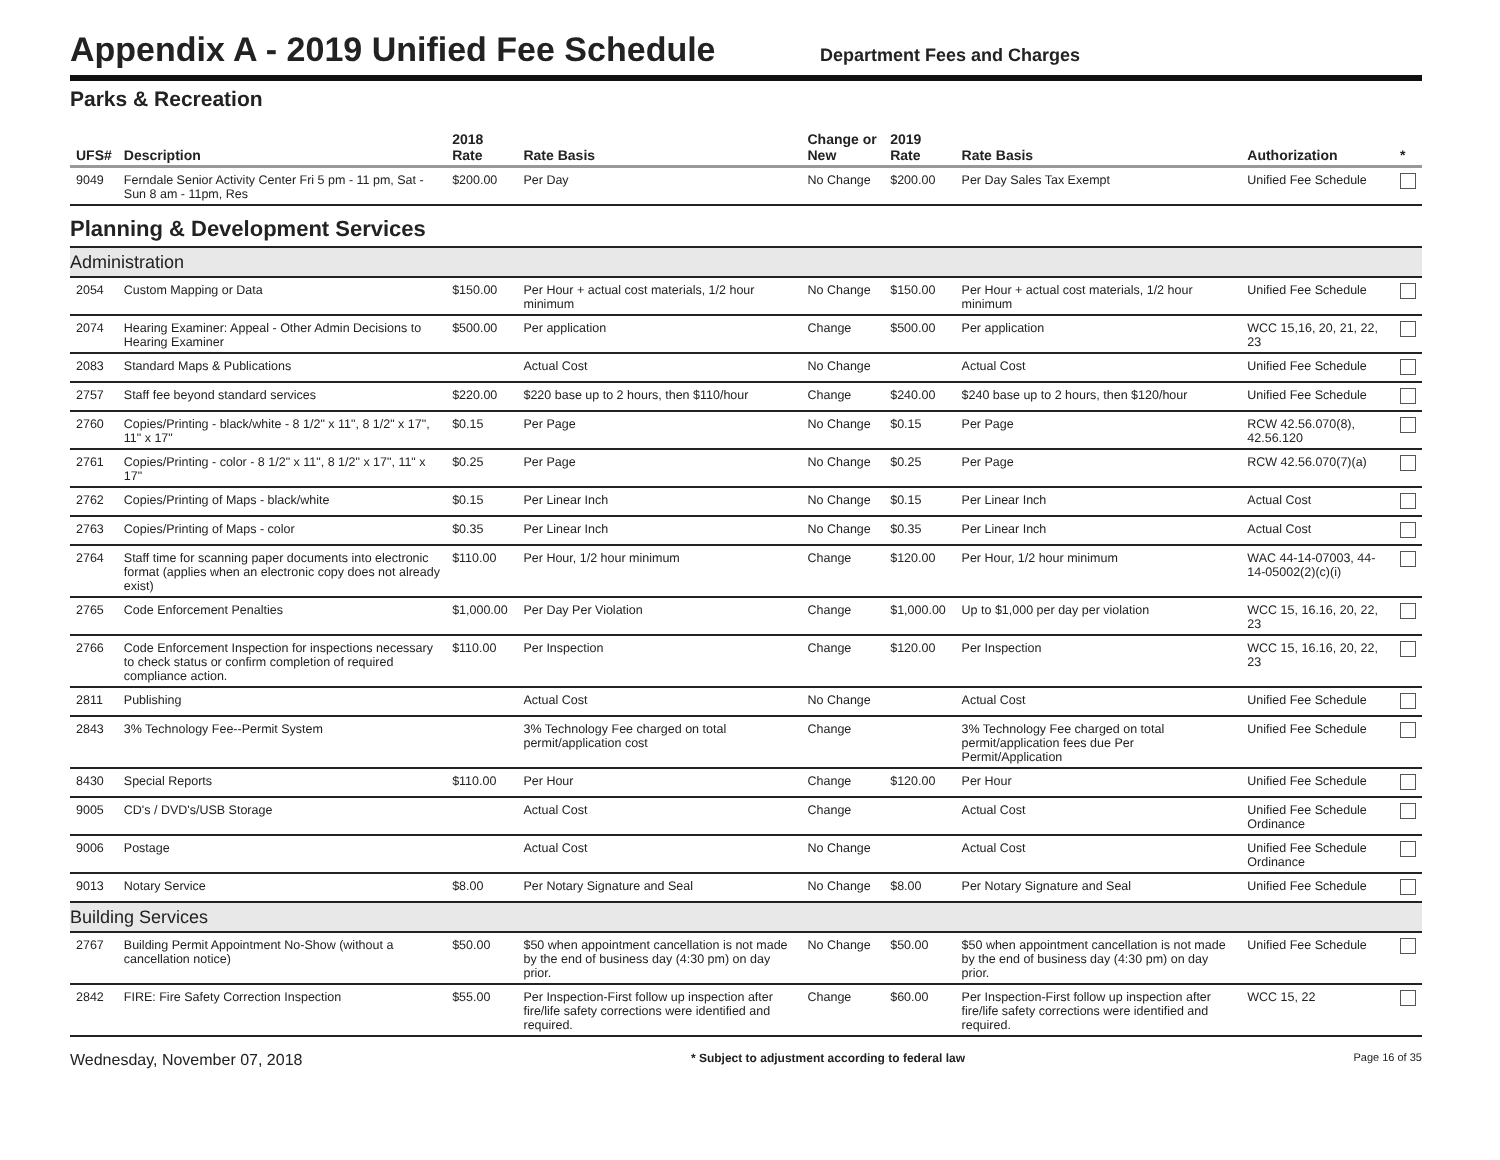Appendix A - 2019 Unified Fee Schedule
Department Fees and Charges
Parks & Recreation
| UFS# | Description | 2018 Rate | Rate Basis | Change or New | 2019 Rate | Rate Basis | Authorization | * |
| --- | --- | --- | --- | --- | --- | --- | --- | --- |
| 9049 | Ferndale Senior Activity Center Fri 5 pm - 11 pm, Sat - Sun 8 am - 11pm, Res | $200.00 | Per Day | No Change | $200.00 | Per Day Sales Tax Exempt | Unified Fee Schedule | |
| Planning & Development Services | | | | | | | | |
| Administration | | | | | | | | |
| 2054 | Custom Mapping or Data | $150.00 | Per Hour + actual cost materials, 1/2 hour minimum | No Change | $150.00 | Per Hour + actual cost materials, 1/2 hour minimum | Unified Fee Schedule | |
| 2074 | Hearing Examiner: Appeal - Other Admin Decisions to Hearing Examiner | $500.00 | Per application | Change | $500.00 | Per application | WCC 15,16, 20, 21, 22, 23 | |
| 2083 | Standard Maps & Publications | | Actual Cost | No Change | | Actual Cost | Unified Fee Schedule | |
| 2757 | Staff fee beyond standard services | $220.00 | $220 base up to 2 hours, then $110/hour | Change | $240.00 | $240 base up to 2 hours, then $120/hour | Unified Fee Schedule | |
| 2760 | Copies/Printing - black/white - 8 1/2" x 11", 8 1/2" x 17", 11" x 17" | $0.15 | Per Page | No Change | $0.15 | Per Page | RCW 42.56.070(8), 42.56.120 | |
| 2761 | Copies/Printing - color - 8 1/2" x 11", 8 1/2" x 17", 11" x 17" | $0.25 | Per Page | No Change | $0.25 | Per Page | RCW 42.56.070(7)(a) | |
| 2762 | Copies/Printing of Maps - black/white | $0.15 | Per Linear Inch | No Change | $0.15 | Per Linear Inch | Actual Cost | |
| 2763 | Copies/Printing of Maps - color | $0.35 | Per Linear Inch | No Change | $0.35 | Per Linear Inch | Actual Cost | |
| 2764 | Staff time for scanning paper documents into electronic format (applies when an electronic copy does not already exist) | $110.00 | Per Hour, 1/2 hour minimum | Change | $120.00 | Per Hour, 1/2 hour minimum | WAC 44-14-07003, 44-14-05002(2)(c)(i) | |
| 2765 | Code Enforcement Penalties | $1,000.00 | Per Day Per Violation | Change | $1,000.00 | Up to $1,000 per day per violation | WCC 15, 16.16, 20, 22, 23 | |
| 2766 | Code Enforcement Inspection for inspections necessary to check status or confirm completion of required compliance action. | $110.00 | Per Inspection | Change | $120.00 | Per Inspection | WCC 15, 16.16, 20, 22, 23 | |
| 2811 | Publishing | | Actual Cost | No Change | | Actual Cost | Unified Fee Schedule | |
| 2843 | 3% Technology Fee--Permit System | | 3% Technology Fee charged on total permit/application cost | Change | | 3% Technology Fee charged on total permit/application fees due Per Permit/Application | Unified Fee Schedule | |
| 8430 | Special Reports | $110.00 | Per Hour | Change | $120.00 | Per Hour | Unified Fee Schedule | |
| 9005 | CD's / DVD's/USB Storage | | Actual Cost | Change | | Actual Cost | Unified Fee Schedule Ordinance | |
| 9006 | Postage | | Actual Cost | No Change | | Actual Cost | Unified Fee Schedule Ordinance | |
| 9013 | Notary Service | $8.00 | Per Notary Signature and Seal | No Change | $8.00 | Per Notary Signature and Seal | Unified Fee Schedule | |
| Building Services | | | | | | | | |
| 2767 | Building Permit Appointment No-Show (without a cancellation notice) | $50.00 | $50 when appointment cancellation is not made by the end of business day (4:30 pm) on day prior. | No Change | $50.00 | $50 when appointment cancellation is not made by the end of business day (4:30 pm) on day prior. | Unified Fee Schedule | |
| 2842 | FIRE: Fire Safety Correction Inspection | $55.00 | Per Inspection-First follow up inspection after fire/life safety corrections were identified and required. | Change | $60.00 | Per Inspection-First follow up inspection after fire/life safety corrections were identified and required. | WCC 15, 22 | |
Wednesday, November 07, 2018 * Subject to adjustment according to federal law Page 16 of 35